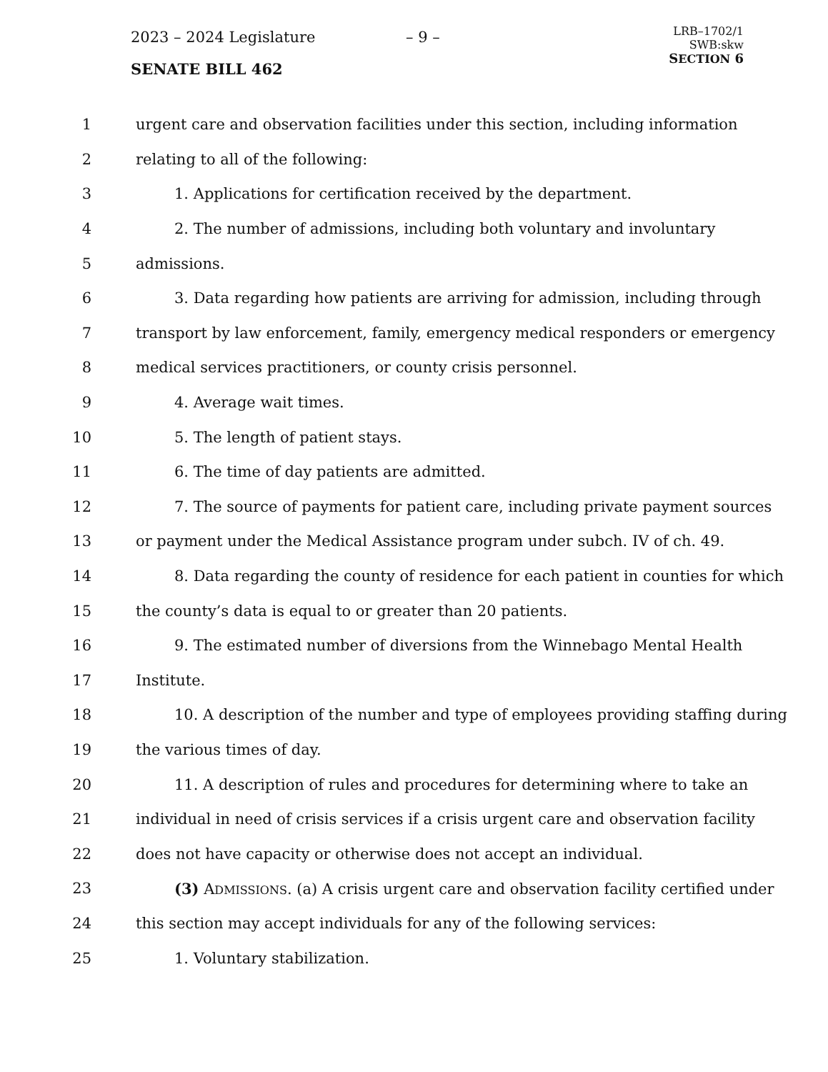2023 – 2024 Legislature – 9 –
SENATE BILL 462
LRB–1702/1
SWB:skw
SECTION 6
1 urgent care and observation facilities under this section, including information
2 relating to all of the following:
3 1. Applications for certification received by the department.
4 2. The number of admissions, including both voluntary and involuntary
5 admissions.
6 3. Data regarding how patients are arriving for admission, including through
7 transport by law enforcement, family, emergency medical responders or emergency
8 medical services practitioners, or county crisis personnel.
9 4. Average wait times.
10 5. The length of patient stays.
11 6. The time of day patients are admitted.
12 7. The source of payments for patient care, including private payment sources
13 or payment under the Medical Assistance program under subch. IV of ch. 49.
14 8. Data regarding the county of residence for each patient in counties for which
15 the county’s data is equal to or greater than 20 patients.
16 9. The estimated number of diversions from the Winnebago Mental Health
17 Institute.
18 10. A description of the number and type of employees providing staffing during
19 the various times of day.
20 11. A description of rules and procedures for determining where to take an
21 individual in need of crisis services if a crisis urgent care and observation facility
22 does not have capacity or otherwise does not accept an individual.
23 (3) ADMISSIONS. (a) A crisis urgent care and observation facility certified under
24 this section may accept individuals for any of the following services:
25 1. Voluntary stabilization.